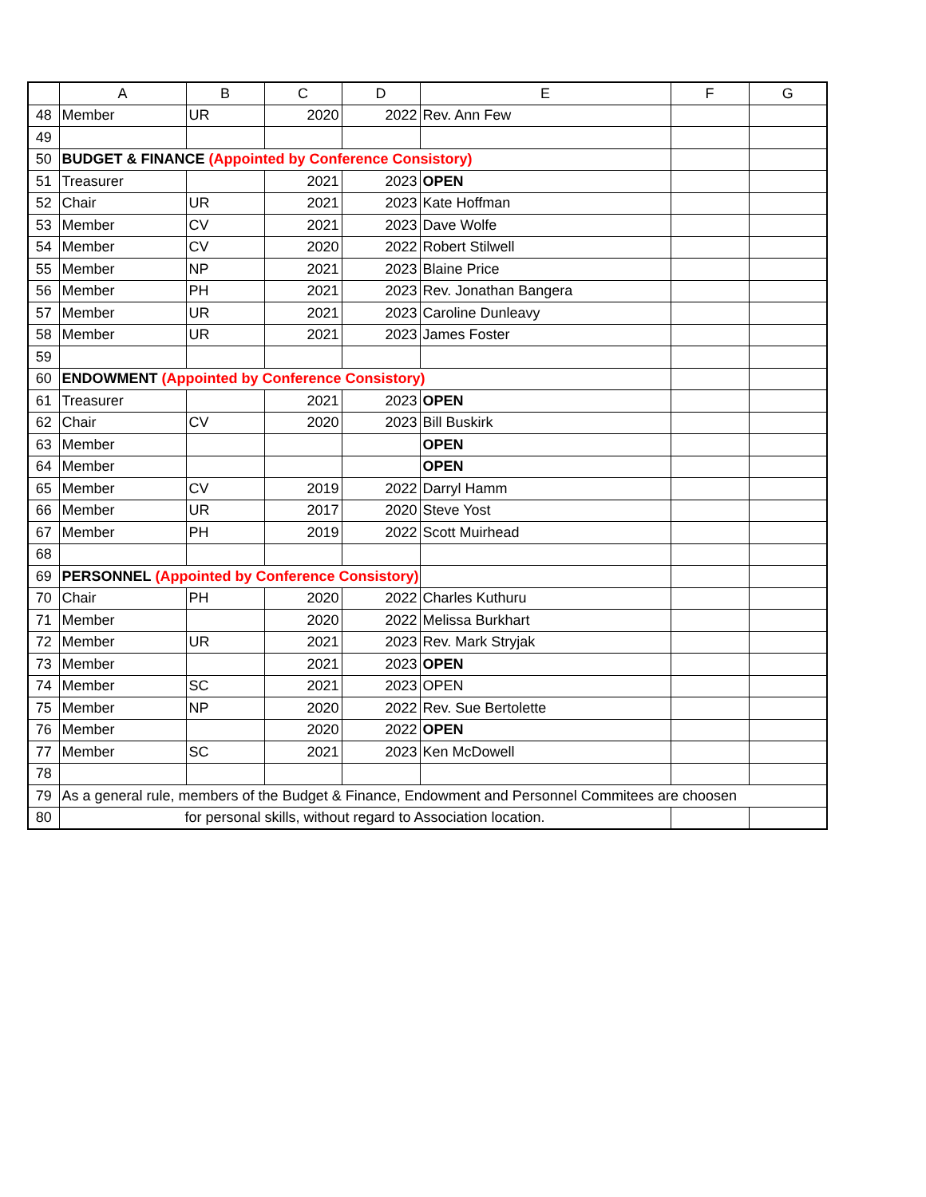| | A | B | C | D | E | F | G |
| --- | --- | --- | --- | --- | --- | --- | --- |
| 48 | Member | UR | 2020 | 2022 | Rev. Ann Few | | |
| 49 | | | | | | | |
| 50 | BUDGET & FINANCE (Appointed by Conference Consistory) | | | | | | |
| 51 | Treasurer | | 2021 | 2023 | OPEN | | |
| 52 | Chair | UR | 2021 | 2023 | Kate Hoffman | | |
| 53 | Member | CV | 2021 | 2023 | Dave Wolfe | | |
| 54 | Member | CV | 2020 | 2022 | Robert Stilwell | | |
| 55 | Member | NP | 2021 | 2023 | Blaine Price | | |
| 56 | Member | PH | 2021 | 2023 | Rev. Jonathan Bangera | | |
| 57 | Member | UR | 2021 | 2023 | Caroline Dunleavy | | |
| 58 | Member | UR | 2021 | 2023 | James Foster | | |
| 59 | | | | | | | |
| 60 | ENDOWMENT (Appointed by Conference Consistory) | | | | | | |
| 61 | Treasurer | | 2021 | 2023 | OPEN | | |
| 62 | Chair | CV | 2020 | 2023 | Bill Buskirk | | |
| 63 | Member | | | | OPEN | | |
| 64 | Member | | | | OPEN | | |
| 65 | Member | CV | 2019 | 2022 | Darryl Hamm | | |
| 66 | Member | UR | 2017 | 2020 | Steve Yost | | |
| 67 | Member | PH | 2019 | 2022 | Scott Muirhead | | |
| 68 | | | | | | | |
| 69 | PERSONNEL (Appointed by Conference Consistory) | | | | | | |
| 70 | Chair | PH | 2020 | 2022 | Charles Kuthuru | | |
| 71 | Member | | 2020 | 2022 | Melissa Burkhart | | |
| 72 | Member | UR | 2021 | 2023 | Rev. Mark Stryjak | | |
| 73 | Member | | 2021 | 2023 | OPEN | | |
| 74 | Member | SC | 2021 | 2023 | OPEN | | |
| 75 | Member | NP | 2020 | 2022 | Rev. Sue Bertolette | | |
| 76 | Member | | 2020 | 2022 | OPEN | | |
| 77 | Member | SC | 2021 | 2023 | Ken McDowell | | |
| 78 | | | | | | | |
| 79 | As a general rule, members of the Budget & Finance, Endowment and Personnel Commitees are choosen | | | | | | |
| 80 | for personal skills, without regard to Association location. | | | | | | |